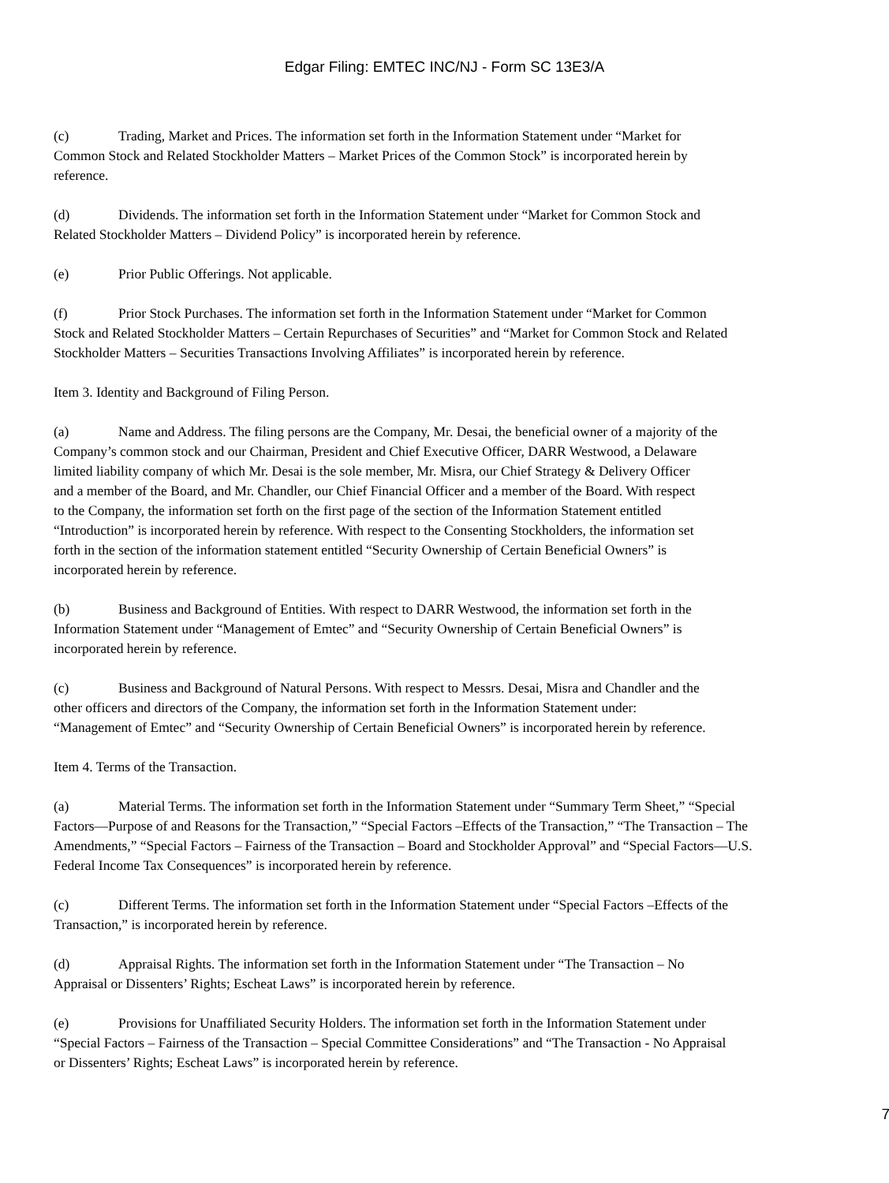Edgar Filing: EMTEC INC/NJ - Form SC 13E3/A
(c) Trading, Market and Prices. The information set forth in the Information Statement under “Market for
Common Stock and Related Stockholder Matters – Market Prices of the Common Stock” is incorporated herein by
reference.
(d) Dividends. The information set forth in the Information Statement under “Market for Common Stock and
Related Stockholder Matters – Dividend Policy” is incorporated herein by reference.
(e) Prior Public Offerings. Not applicable.
(f) Prior Stock Purchases. The information set forth in the Information Statement under “Market for Common
Stock and Related Stockholder Matters – Certain Repurchases of Securities” and “Market for Common Stock and Related
Stockholder Matters – Securities Transactions Involving Affiliates” is incorporated herein by reference.
Item 3. Identity and Background of Filing Person.
(a) Name and Address. The filing persons are the Company, Mr. Desai, the beneficial owner of a majority of the
Company’s common stock and our Chairman, President and Chief Executive Officer, DARR Westwood, a Delaware
limited liability company of which Mr. Desai is the sole member, Mr. Misra, our Chief Strategy & Delivery Officer
and a member of the Board, and Mr. Chandler, our Chief Financial Officer and a member of the Board. With respect
to the Company, the information set forth on the first page of the section of the Information Statement entitled
“Introduction” is incorporated herein by reference. With respect to the Consenting Stockholders, the information set
forth in the section of the information statement entitled “Security Ownership of Certain Beneficial Owners” is
incorporated herein by reference.
(b) Business and Background of Entities. With respect to DARR Westwood, the information set forth in the
Information Statement under “Management of Emtec” and “Security Ownership of Certain Beneficial Owners” is
incorporated herein by reference.
(c) Business and Background of Natural Persons. With respect to Messrs. Desai, Misra and Chandler and the
other officers and directors of the Company, the information set forth in the Information Statement under:
“Management of Emtec” and “Security Ownership of Certain Beneficial Owners” is incorporated herein by reference.
Item 4. Terms of the Transaction.
(a) Material Terms. The information set forth in the Information Statement under “Summary Term Sheet,” “Special
Factors—Purpose of and Reasons for the Transaction,” “Special Factors –Effects of the Transaction,” “The Transaction – The
Amendments,” “Special Factors – Fairness of the Transaction – Board and Stockholder Approval” and “Special Factors—U.S.
Federal Income Tax Consequences” is incorporated herein by reference.
(c) Different Terms. The information set forth in the Information Statement under “Special Factors –Effects of the
Transaction,” is incorporated herein by reference.
(d) Appraisal Rights. The information set forth in the Information Statement under “The Transaction – No
Appraisal or Dissenters’ Rights; Escheat Laws” is incorporated herein by reference.
(e) Provisions for Unaffiliated Security Holders. The information set forth in the Information Statement under
“Special Factors – Fairness of the Transaction – Special Committee Considerations” and “The Transaction - No Appraisal
or Dissenters’ Rights; Escheat Laws” is incorporated herein by reference.
7